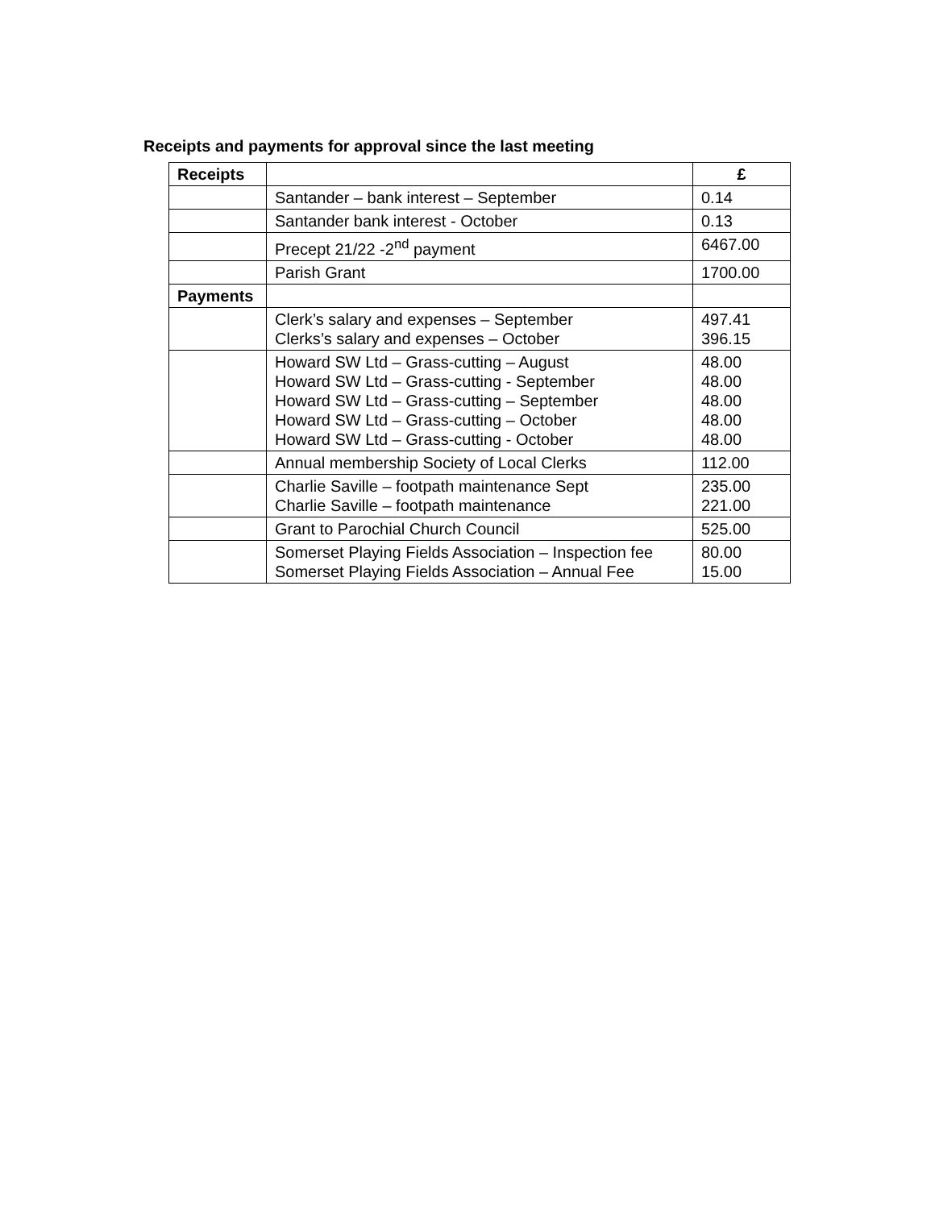Receipts and payments for approval since the last meeting
| Receipts | | £ |
| --- | --- | --- |
| | Santander – bank interest – September | 0.14 |
| | Santander bank interest - October | 0.13 |
| | Precept 21/22 -2<sup>nd</sup> payment | 6467.00 |
| | Parish Grant | 1700.00 |
| Payments | | |
| | Clerk’s salary and expenses – September Clerks’s salary and expenses – October | 497.41 396.15 |
| | Howard SW Ltd – Grass-cutting – August Howard SW Ltd – Grass-cutting - September Howard SW Ltd – Grass-cutting – September Howard SW Ltd – Grass-cutting – October Howard SW Ltd – Grass-cutting - October | 48.00 48.00 48.00 48.00 48.00 |
| | Annual membership Society of Local Clerks | 112.00 |
| | Charlie Saville – footpath maintenance Sept Charlie Saville – footpath maintenance | 235.00 221.00 |
| | Grant to Parochial Church Council | 525.00 |
| | Somerset Playing Fields Association – Inspection fee Somerset Playing Fields Association – Annual Fee | 80.00 15.00 |